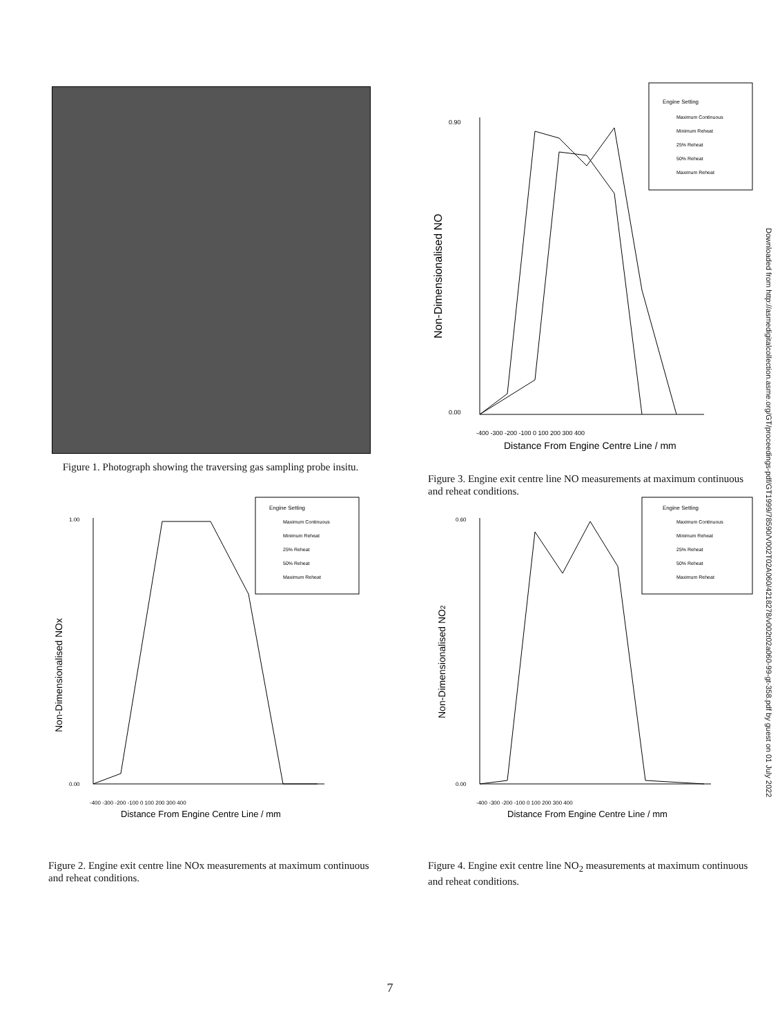Downloaded from http://asmedigitalcollection.asme.org/GT/proceedings-pdf/GT1999/78590/V002T02A060/4218278/v002t02a060-99-gt-358.pdf by guest on 01 July 2022
Figure 1. Photograph showing the traversing gas sampling probe insitu.
Engine Setting
Maximum Continuous
Minimum Reheat
25% Reheat
50% Reheat
Maximum Reheat
Non-Dimensionalised NO
0.90
0.00
-400 -300 -200 -100 0 100 200 300 400
Distance From Engine Centre Line / mm
Figure 3. Engine exit centre line NO measurements at maximum continuous and reheat conditions.
Engine Setting
Maximum Continuous
Minimum Reheat
25% Reheat
50% Reheat
Maximum Reheat
Non-Dimensionalised NOx
1.00
0.00
-400 -300 -200 -100 0 100 200 300 400
Distance From Engine Centre Line / mm
Figure 2. Engine exit centre line NOx measurements at maximum continuous and reheat conditions.
Engine Setting
Maximum Continuous
Minimum Reheat
25% Reheat
50% Reheat
Maximum Reheat
Non-Dimensionalised NO2
0.60
0.00
-400 -300 -200 -100 0 100 200 300 400
Distance From Engine Centre Line / mm
Figure 4. Engine exit centre line NO<sub>2</sub> measurements at maximum continuous and reheat conditions.
7